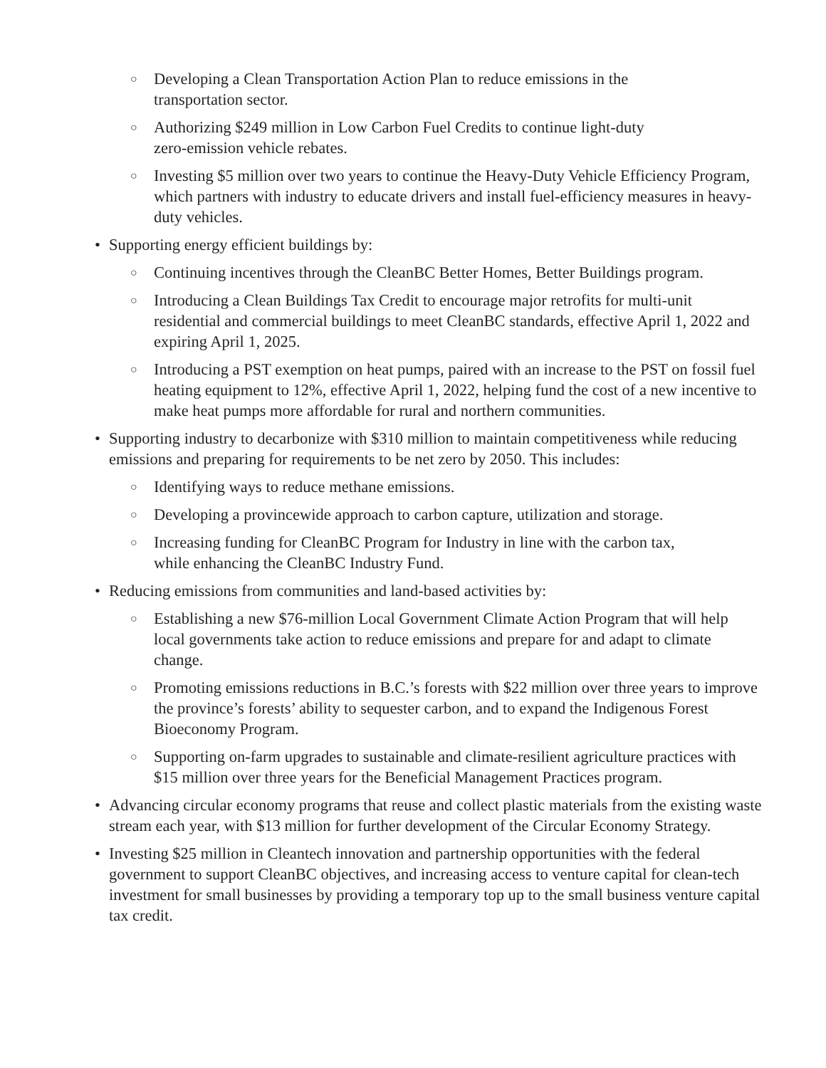○ Developing a Clean Transportation Action Plan to reduce emissions in the
transportation sector.
○ Authorizing $249 million in Low Carbon Fuel Credits to continue light-duty
zero-emission vehicle rebates.
○ Investing $5 million over two years to continue the Heavy-Duty Vehicle Efficiency Program, which partners with industry to educate drivers and install fuel-efficiency measures in heavy-duty vehicles.
• Supporting energy efficient buildings by:
○ Continuing incentives through the CleanBC Better Homes, Better Buildings program.
○ Introducing a Clean Buildings Tax Credit to encourage major retrofits for multi-unit residential and commercial buildings to meet CleanBC standards, effective April 1, 2022 and expiring April 1, 2025.
○ Introducing a PST exemption on heat pumps, paired with an increase to the PST on fossil fuel heating equipment to 12%, effective April 1, 2022, helping fund the cost of a new incentive to make heat pumps more affordable for rural and northern communities.
• Supporting industry to decarbonize with $310 million to maintain competitiveness while reducing emissions and preparing for requirements to be net zero by 2050. This includes:
○ Identifying ways to reduce methane emissions.
○ Developing a provincewide approach to carbon capture, utilization and storage.
○ Increasing funding for CleanBC Program for Industry in line with the carbon tax,
while enhancing the CleanBC Industry Fund.
• Reducing emissions from communities and land-based activities by:
○ Establishing a new $76-million Local Government Climate Action Program that will help local governments take action to reduce emissions and prepare for and adapt to climate change.
○ Promoting emissions reductions in B.C.’s forests with $22 million over three years to improve the province’s forests’ ability to sequester carbon, and to expand the Indigenous Forest Bioeconomy Program.
○ Supporting on-farm upgrades to sustainable and climate-resilient agriculture practices with $15 million over three years for the Beneficial Management Practices program.
• Advancing circular economy programs that reuse and collect plastic materials from the existing waste stream each year, with $13 million for further development of the Circular Economy Strategy.
• Investing $25 million in Cleantech innovation and partnership opportunities with the federal government to support CleanBC objectives, and increasing access to venture capital for clean-tech investment for small businesses by providing a temporary top up to the small business venture capital tax credit.